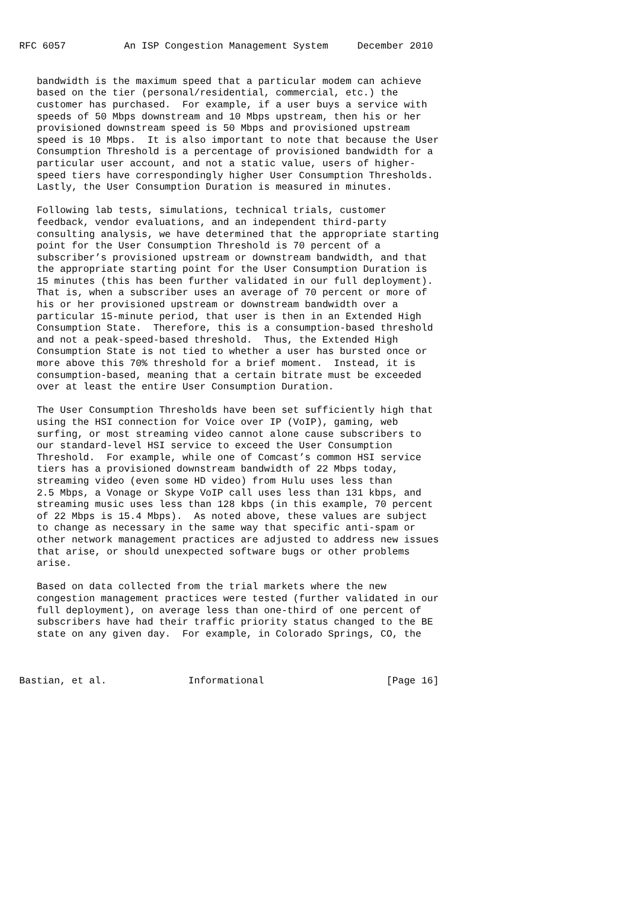RFC 6057          An ISP Congestion Management System     December 2010


   bandwidth is the maximum speed that a particular modem can achieve
   based on the tier (personal/residential, commercial, etc.) the
   customer has purchased.  For example, if a user buys a service with
   speeds of 50 Mbps downstream and 10 Mbps upstream, then his or her
   provisioned downstream speed is 50 Mbps and provisioned upstream
   speed is 10 Mbps.  It is also important to note that because the User
   Consumption Threshold is a percentage of provisioned bandwidth for a
   particular user account, and not a static value, users of higher-
   speed tiers have correspondingly higher User Consumption Thresholds.
   Lastly, the User Consumption Duration is measured in minutes.

   Following lab tests, simulations, technical trials, customer
   feedback, vendor evaluations, and an independent third-party
   consulting analysis, we have determined that the appropriate starting
   point for the User Consumption Threshold is 70 percent of a
   subscriber’s provisioned upstream or downstream bandwidth, and that
   the appropriate starting point for the User Consumption Duration is
   15 minutes (this has been further validated in our full deployment).
   That is, when a subscriber uses an average of 70 percent or more of
   his or her provisioned upstream or downstream bandwidth over a
   particular 15-minute period, that user is then in an Extended High
   Consumption State.  Therefore, this is a consumption-based threshold
   and not a peak-speed-based threshold.  Thus, the Extended High
   Consumption State is not tied to whether a user has bursted once or
   more above this 70% threshold for a brief moment.  Instead, it is
   consumption-based, meaning that a certain bitrate must be exceeded
   over at least the entire User Consumption Duration.

   The User Consumption Thresholds have been set sufficiently high that
   using the HSI connection for Voice over IP (VoIP), gaming, web
   surfing, or most streaming video cannot alone cause subscribers to
   our standard-level HSI service to exceed the User Consumption
   Threshold.  For example, while one of Comcast’s common HSI service
   tiers has a provisioned downstream bandwidth of 22 Mbps today,
   streaming video (even some HD video) from Hulu uses less than
   2.5 Mbps, a Vonage or Skype VoIP call uses less than 131 kbps, and
   streaming music uses less than 128 kbps (in this example, 70 percent
   of 22 Mbps is 15.4 Mbps).  As noted above, these values are subject
   to change as necessary in the same way that specific anti-spam or
   other network management practices are adjusted to address new issues
   that arise, or should unexpected software bugs or other problems
   arise.

   Based on data collected from the trial markets where the new
   congestion management practices were tested (further validated in our
   full deployment), on average less than one-third of one percent of
   subscribers have had their traffic priority status changed to the BE
   state on any given day.  For example, in Colorado Springs, CO, the



Bastian, et al.              Informational                     [Page 16]